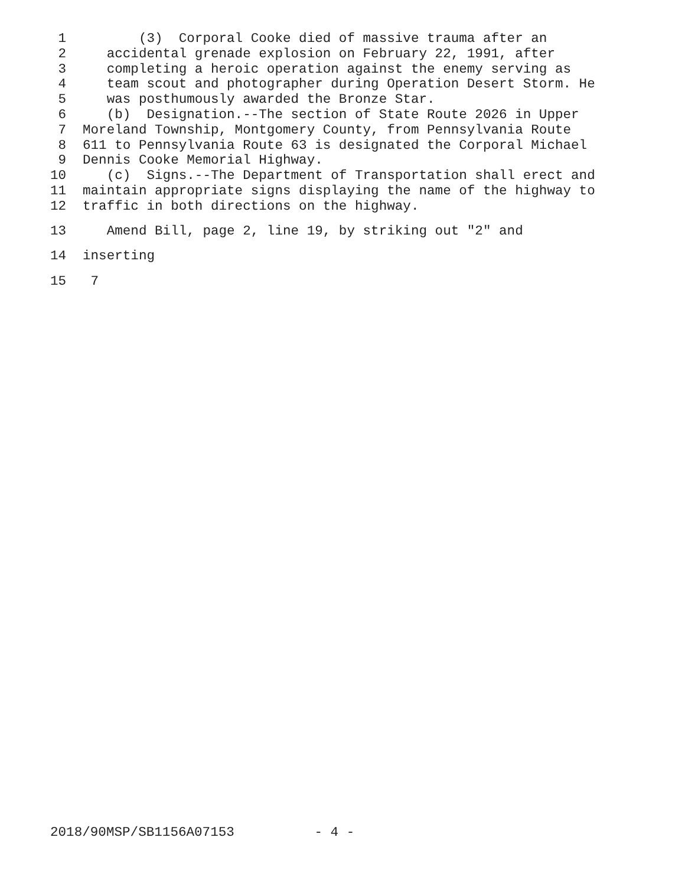1 (3) Corporal Cooke died of massive trauma after an
2 accidental grenade explosion on February 22, 1991, after
3 completing a heroic operation against the enemy serving as
4 team scout and photographer during Operation Desert Storm. He
5 was posthumously awarded the Bronze Star.
6 (b) Designation.--The section of State Route 2026 in Upper
7 Moreland Township, Montgomery County, from Pennsylvania Route
8 611 to Pennsylvania Route 63 is designated the Corporal Michael
9 Dennis Cooke Memorial Highway.
10 (c) Signs.--The Department of Transportation shall erect and
11 maintain appropriate signs displaying the name of the highway to
12 traffic in both directions on the highway.
13 Amend Bill, page 2, line 19, by striking out "2" and
14 inserting
15 7
2018/90MSP/SB1156A07153 - 4 -